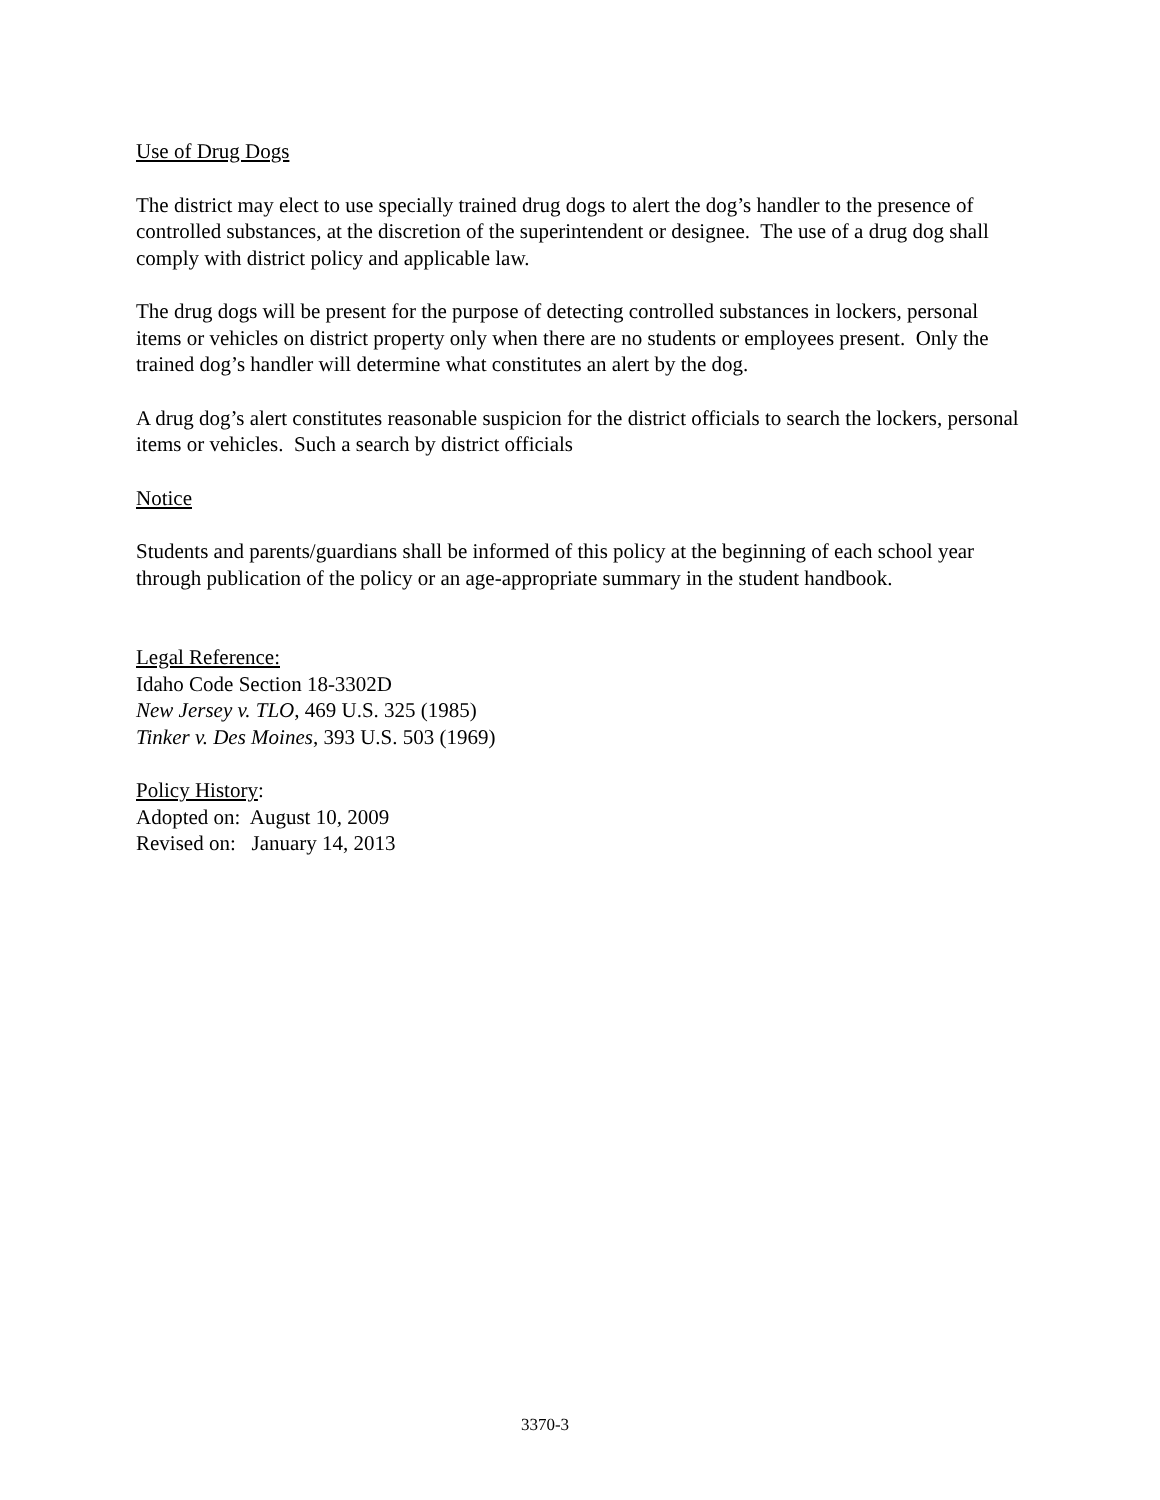Use of Drug Dogs
The district may elect to use specially trained drug dogs to alert the dog’s handler to the presence of controlled substances, at the discretion of the superintendent or designee. The use of a drug dog shall comply with district policy and applicable law.
The drug dogs will be present for the purpose of detecting controlled substances in lockers, personal items or vehicles on district property only when there are no students or employees present. Only the trained dog’s handler will determine what constitutes an alert by the dog.
A drug dog’s alert constitutes reasonable suspicion for the district officials to search the lockers, personal items or vehicles. Such a search by district officials
Notice
Students and parents/guardians shall be informed of this policy at the beginning of each school year through publication of the policy or an age-appropriate summary in the student handbook.
Legal Reference:
Idaho Code Section 18-3302D
New Jersey v. TLO, 469 U.S. 325 (1985)
Tinker v. Des Moines, 393 U.S. 503 (1969)
Policy History:
Adopted on: August 10, 2009
Revised on: January 14, 2013
3370-3